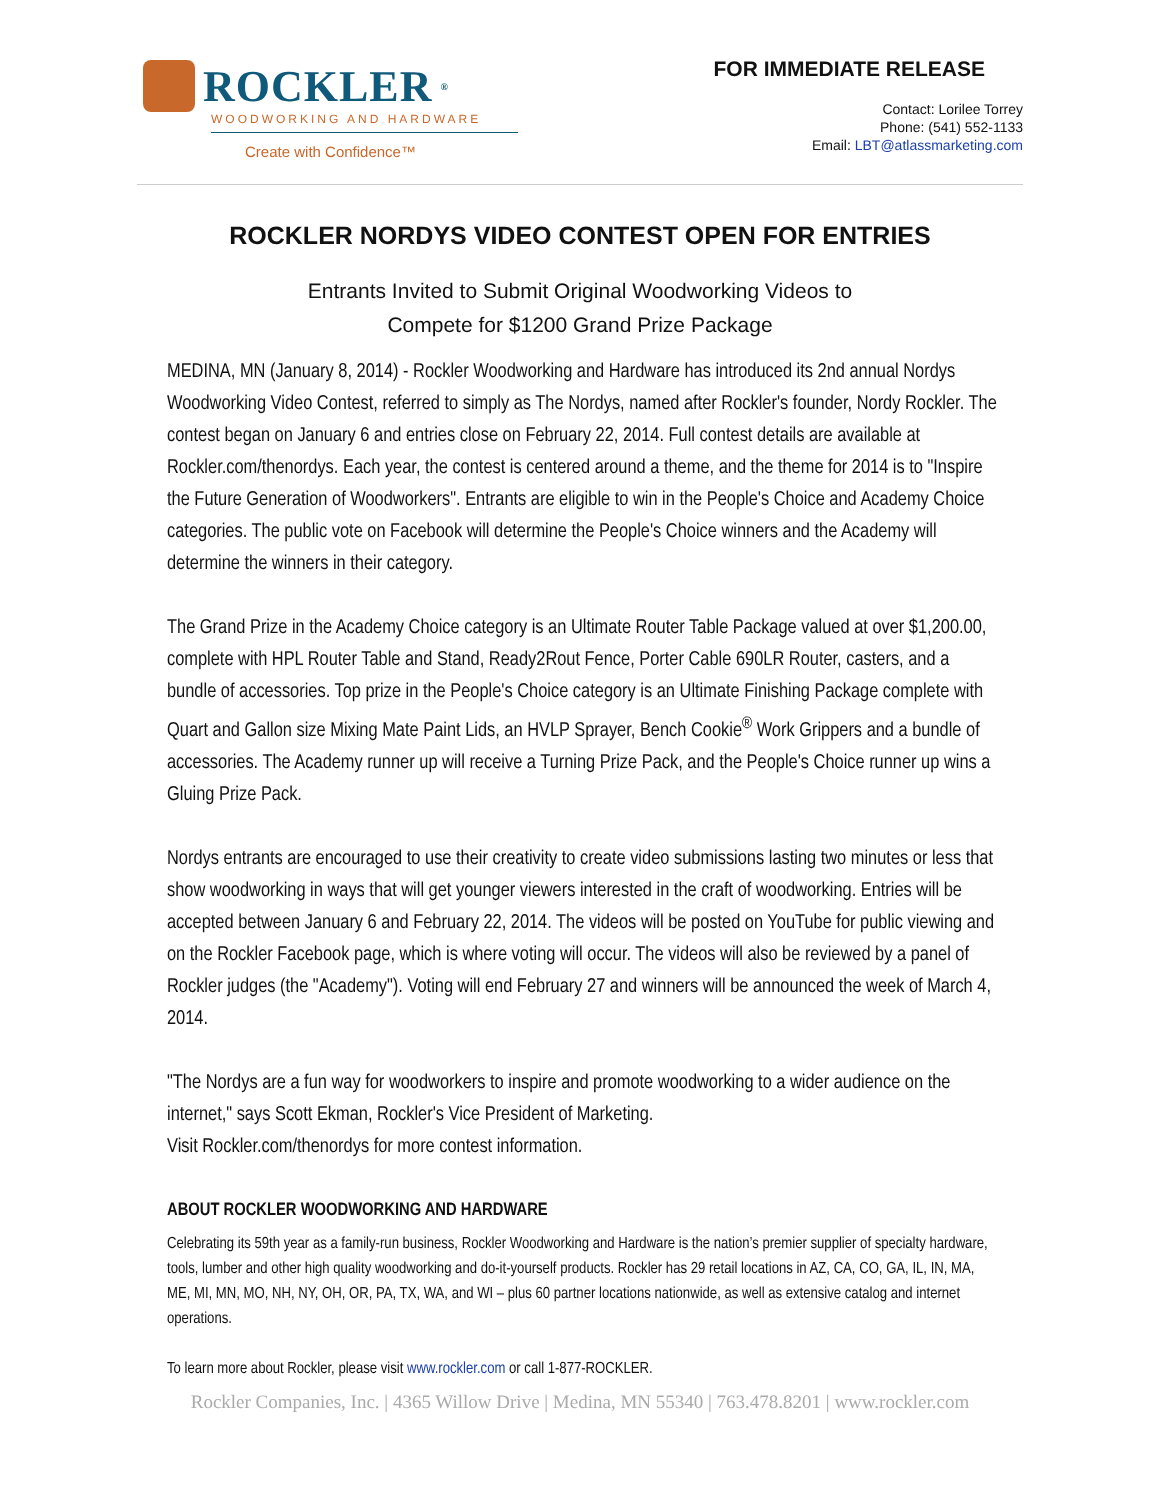ROCKLER<sup>®</sup>
WOODWORKING AND HARDWARE
Create with Confidence™
FOR IMMEDIATE RELEASE
Contact: Lorilee Torrey
Phone: (541) 552-1133
Email: LBT@atlassmarketing.com
ROCKLER NORDYS VIDEO CONTEST OPEN FOR ENTRIES
Entrants Invited to Submit Original Woodworking Videos to
Compete for $1200 Grand Prize Package
MEDINA, MN (January 8, 2014) - Rockler Woodworking and Hardware has introduced its 2nd annual Nordys Woodworking Video Contest, referred to simply as The Nordys, named after Rockler's founder, Nordy Rockler. The contest began on January 6 and entries close on February 22, 2014. Full contest details are available at Rockler.com/thenordys. Each year, the contest is centered around a theme, and the theme for 2014 is to "Inspire the Future Generation of Woodworkers". Entrants are eligible to win in the People's Choice and Academy Choice categories. The public vote on Facebook will determine the People's Choice winners and the Academy will determine the winners in their category.
The Grand Prize in the Academy Choice category is an Ultimate Router Table Package valued at over $1,200.00, complete with HPL Router Table and Stand, Ready2Rout Fence, Porter Cable 690LR Router, casters, and a bundle of accessories. Top prize in the People's Choice category is an Ultimate Finishing Package complete with Quart and Gallon size Mixing Mate Paint Lids, an HVLP Sprayer, Bench Cookie<sup>®</sup> Work Grippers and a bundle of accessories. The Academy runner up will receive a Turning Prize Pack, and the People's Choice runner up wins a Gluing Prize Pack.
Nordys entrants are encouraged to use their creativity to create video submissions lasting two minutes or less that show woodworking in ways that will get younger viewers interested in the craft of woodworking. Entries will be accepted between January 6 and February 22, 2014. The videos will be posted on YouTube for public viewing and on the Rockler Facebook page, which is where voting will occur. The videos will also be reviewed by a panel of Rockler judges (the "Academy"). Voting will end February 27 and winners will be announced the week of March 4, 2014.
"The Nordys are a fun way for woodworkers to inspire and promote woodworking to a wider audience on the internet," says Scott Ekman, Rockler's Vice President of Marketing.
Visit Rockler.com/thenordys for more contest information.
ABOUT ROCKLER WOODWORKING AND HARDWARE
Celebrating its 59th year as a family-run business, Rockler Woodworking and Hardware is the nation’s premier supplier of specialty hardware, tools, lumber and other high quality woodworking and do-it-yourself products. Rockler has 29 retail locations in AZ, CA, CO, GA, IL, IN, MA, ME, MI, MN, MO, NH, NY, OH, OR, PA, TX, WA, and WI – plus 60 partner locations nationwide, as well as extensive catalog and internet operations.
To learn more about Rockler, please visit www.rockler.com or call 1-877-ROCKLER.
Rockler Companies, Inc. | 4365 Willow Drive | Medina, MN 55340 | 763.478.8201 | www.rockler.com